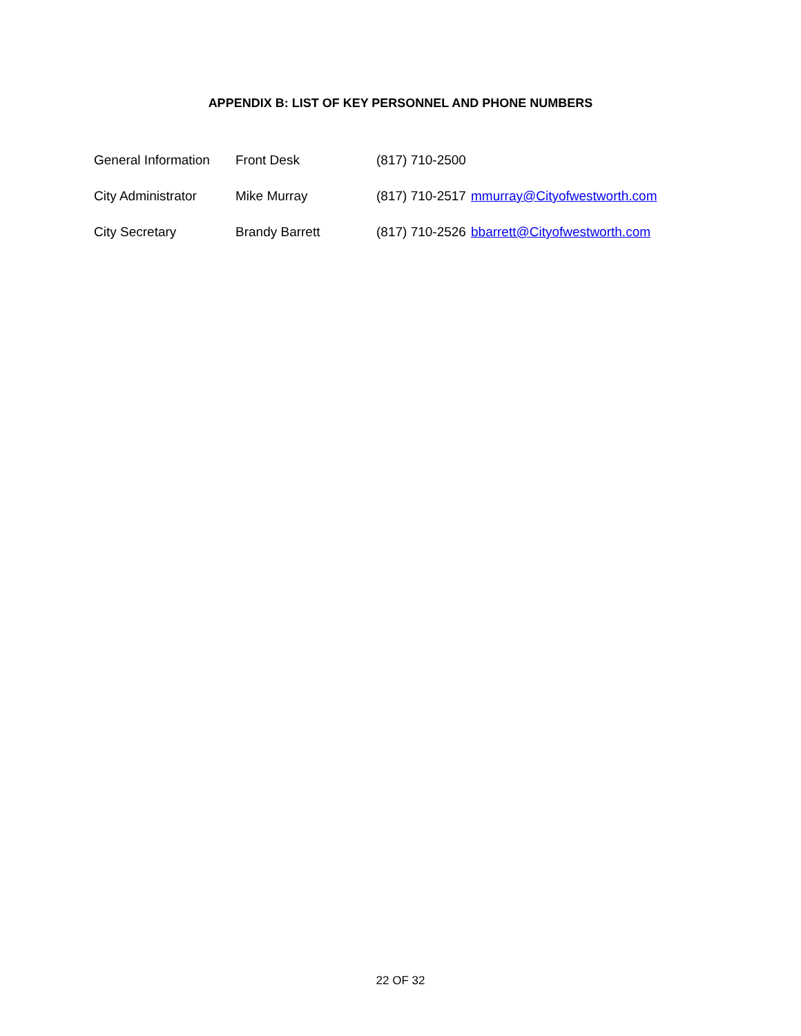APPENDIX B: LIST OF KEY PERSONNEL AND PHONE NUMBERS
| General Information | Front Desk | (817) 710-2500 | |
| City Administrator | Mike Murray | (817) 710-2517 | mmurray@Cityofwestworth.com |
| City Secretary | Brandy Barrett | (817) 710-2526 | bbarrett@Cityofwestworth.com |
22 OF 32